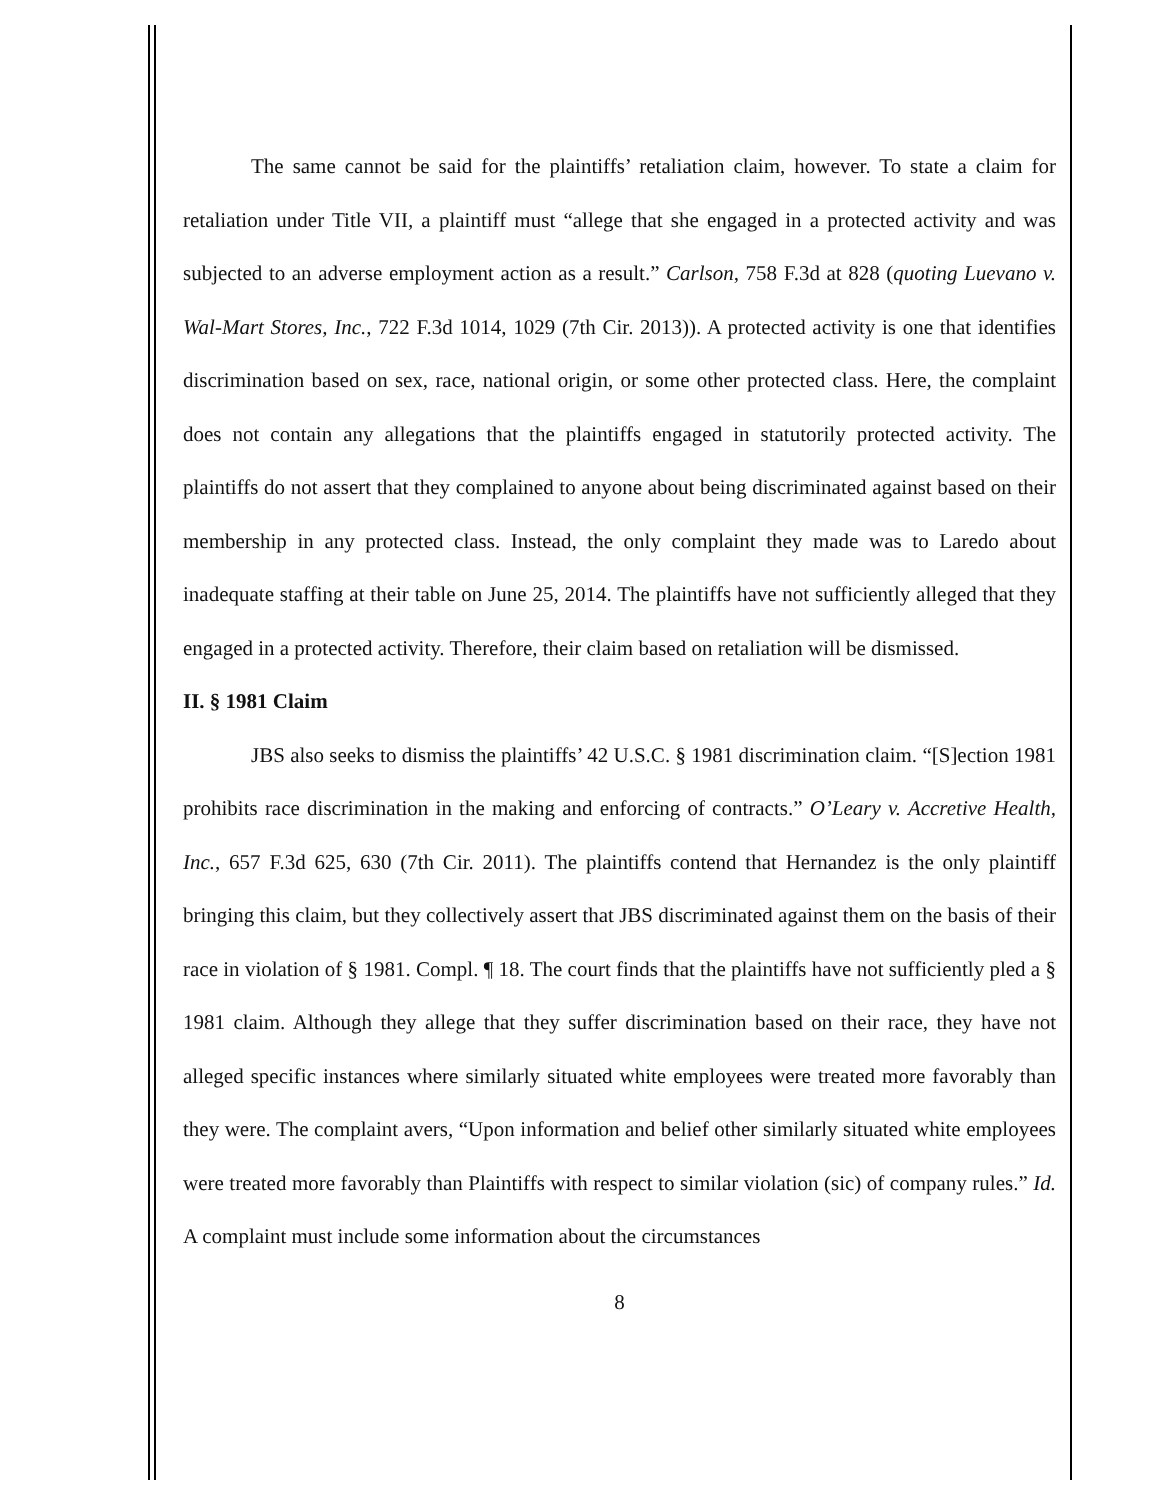The same cannot be said for the plaintiffs’ retaliation claim, however. To state a claim for retaliation under Title VII, a plaintiff must “allege that she engaged in a protected activity and was subjected to an adverse employment action as a result.” Carlson, 758 F.3d at 828 (quoting Luevano v. Wal-Mart Stores, Inc., 722 F.3d 1014, 1029 (7th Cir. 2013)). A protected activity is one that identifies discrimination based on sex, race, national origin, or some other protected class. Here, the complaint does not contain any allegations that the plaintiffs engaged in statutorily protected activity. The plaintiffs do not assert that they complained to anyone about being discriminated against based on their membership in any protected class. Instead, the only complaint they made was to Laredo about inadequate staffing at their table on June 25, 2014. The plaintiffs have not sufficiently alleged that they engaged in a protected activity. Therefore, their claim based on retaliation will be dismissed.
II. § 1981 Claim
JBS also seeks to dismiss the plaintiffs’ 42 U.S.C. § 1981 discrimination claim. “[S]ection 1981 prohibits race discrimination in the making and enforcing of contracts.” O’Leary v. Accretive Health, Inc., 657 F.3d 625, 630 (7th Cir. 2011). The plaintiffs contend that Hernandez is the only plaintiff bringing this claim, but they collectively assert that JBS discriminated against them on the basis of their race in violation of § 1981. Compl. ¶ 18. The court finds that the plaintiffs have not sufficiently pled a § 1981 claim. Although they allege that they suffer discrimination based on their race, they have not alleged specific instances where similarly situated white employees were treated more favorably than they were. The complaint avers, “Upon information and belief other similarly situated white employees were treated more favorably than Plaintiffs with respect to similar violation (sic) of company rules.” Id. A complaint must include some information about the circumstances
8